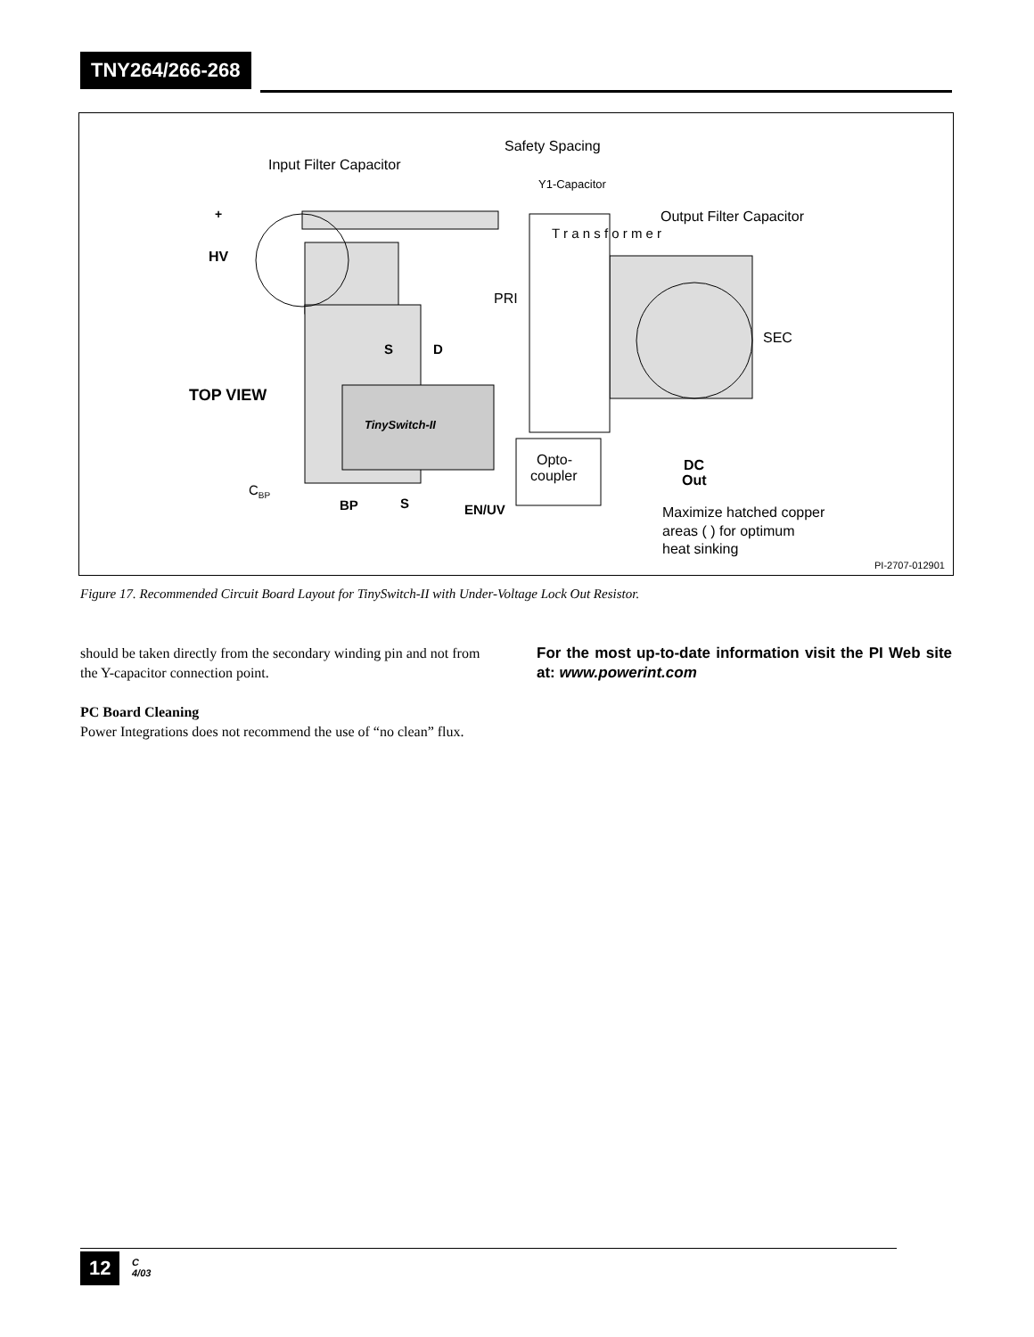TNY264/266-268
Safety Spacing
Input Filter Capacitor
Y1-Capacitor
Output Filter Capacitor
+
HV
PRI
T r a n s f o r m e r
SEC
S
D
TOP VIEW
TinySwitch-II
Opto-
coupler
DC
Out
CBP
BP
S
EN/UV
Maximize hatched copper
areas ( ) for optimum
heat sinking
PI-2707-012901
Figure 17. Recommended Circuit Board Layout for TinySwitch-II with Under-Voltage Lock Out Resistor.
should be taken directly from the secondary winding pin and not from the Y-capacitor connection point.
PC Board Cleaning
Power Integrations does not recommend the use of “no clean” flux.
For the most up-to-date information visit the PI Web site at: www.powerint.com
12
C
4/03